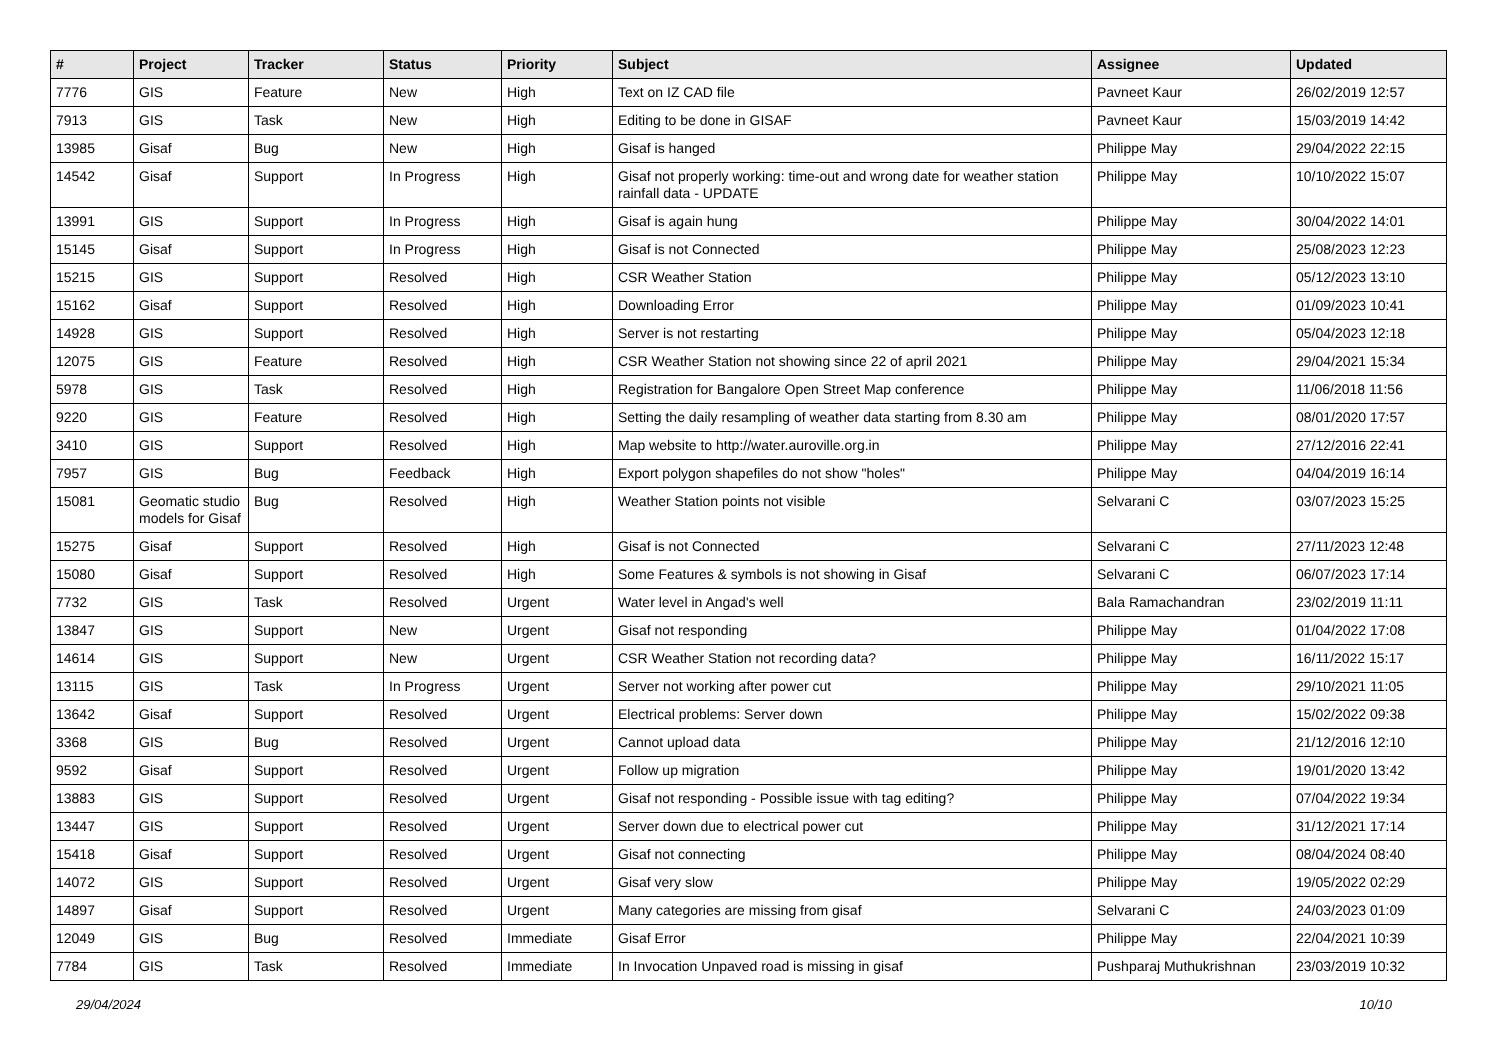| # | Project | Tracker | Status | Priority | Subject | Assignee | Updated |
| --- | --- | --- | --- | --- | --- | --- | --- |
| 7776 | GIS | Feature | New | High | Text on IZ CAD file | Pavneet Kaur | 26/02/2019 12:57 |
| 7913 | GIS | Task | New | High | Editing to be done in GISAF | Pavneet Kaur | 15/03/2019 14:42 |
| 13985 | Gisaf | Bug | New | High | Gisaf is hanged | Philippe May | 29/04/2022 22:15 |
| 14542 | Gisaf | Support | In Progress | High | Gisaf not properly working: time-out and wrong date for weather station rainfall data - UPDATE | Philippe May | 10/10/2022 15:07 |
| 13991 | GIS | Support | In Progress | High | Gisaf is again hung | Philippe May | 30/04/2022 14:01 |
| 15145 | Gisaf | Support | In Progress | High | Gisaf is not Connected | Philippe May | 25/08/2023 12:23 |
| 15215 | GIS | Support | Resolved | High | CSR Weather Station | Philippe May | 05/12/2023 13:10 |
| 15162 | Gisaf | Support | Resolved | High | Downloading Error | Philippe May | 01/09/2023 10:41 |
| 14928 | GIS | Support | Resolved | High | Server is not restarting | Philippe May | 05/04/2023 12:18 |
| 12075 | GIS | Feature | Resolved | High | CSR Weather Station not showing since 22 of april 2021 | Philippe May | 29/04/2021 15:34 |
| 5978 | GIS | Task | Resolved | High | Registration for Bangalore Open Street Map conference | Philippe May | 11/06/2018 11:56 |
| 9220 | GIS | Feature | Resolved | High | Setting the daily resampling of weather data starting from 8.30 am | Philippe May | 08/01/2020 17:57 |
| 3410 | GIS | Support | Resolved | High | Map website to http://water.auroville.org.in | Philippe May | 27/12/2016 22:41 |
| 7957 | GIS | Bug | Feedback | High | Export polygon shapefiles do not show "holes" | Philippe May | 04/04/2019 16:14 |
| 15081 | Geomatic studio models for Gisaf | Bug | Resolved | High | Weather Station points not visible | Selvarani C | 03/07/2023 15:25 |
| 15275 | Gisaf | Support | Resolved | High | Gisaf is not Connected | Selvarani C | 27/11/2023 12:48 |
| 15080 | Gisaf | Support | Resolved | High | Some Features & symbols is not showing in Gisaf | Selvarani C | 06/07/2023 17:14 |
| 7732 | GIS | Task | Resolved | Urgent | Water level in Angad's well | Bala Ramachandran | 23/02/2019 11:11 |
| 13847 | GIS | Support | New | Urgent | Gisaf not responding | Philippe May | 01/04/2022 17:08 |
| 14614 | GIS | Support | New | Urgent | CSR Weather Station not recording data? | Philippe May | 16/11/2022 15:17 |
| 13115 | GIS | Task | In Progress | Urgent | Server not working after power cut | Philippe May | 29/10/2021 11:05 |
| 13642 | Gisaf | Support | Resolved | Urgent | Electrical problems: Server down | Philippe May | 15/02/2022 09:38 |
| 3368 | GIS | Bug | Resolved | Urgent | Cannot upload data | Philippe May | 21/12/2016 12:10 |
| 9592 | Gisaf | Support | Resolved | Urgent | Follow up migration | Philippe May | 19/01/2020 13:42 |
| 13883 | GIS | Support | Resolved | Urgent | Gisaf not responding - Possible issue with tag editing? | Philippe May | 07/04/2022 19:34 |
| 13447 | GIS | Support | Resolved | Urgent | Server down due to electrical power cut | Philippe May | 31/12/2021 17:14 |
| 15418 | Gisaf | Support | Resolved | Urgent | Gisaf not connecting | Philippe May | 08/04/2024 08:40 |
| 14072 | GIS | Support | Resolved | Urgent | Gisaf very slow | Philippe May | 19/05/2022 02:29 |
| 14897 | Gisaf | Support | Resolved | Urgent | Many categories are missing from gisaf | Selvarani C | 24/03/2023 01:09 |
| 12049 | GIS | Bug | Resolved | Immediate | Gisaf Error | Philippe May | 22/04/2021 10:39 |
| 7784 | GIS | Task | Resolved | Immediate | In Invocation Unpaved road is missing in gisaf | Pushparaj Muthukrishnan | 23/03/2019 10:32 |
29/04/2024 10/10